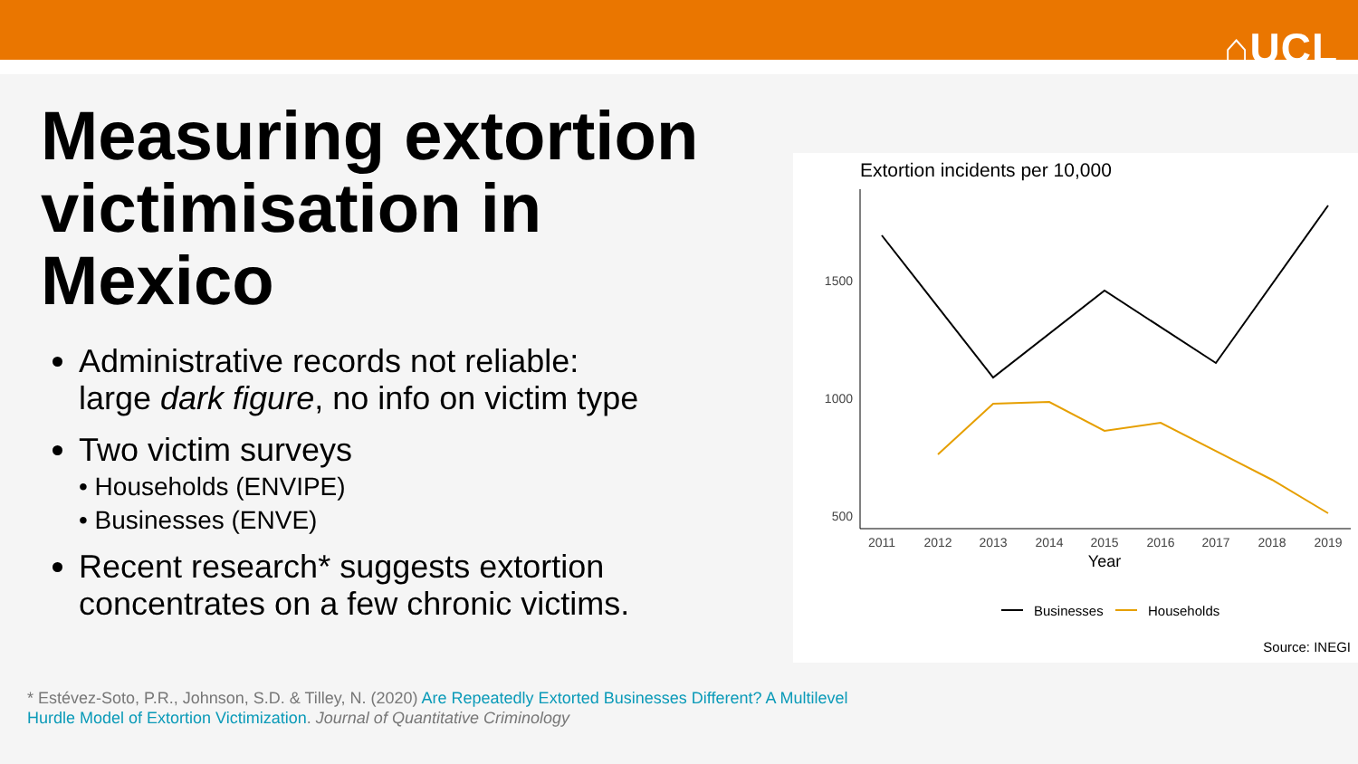⌂UCL
Measuring extortion victimisation in Mexico
Administrative records not reliable: large dark figure, no info on victim type
Two victim surveys
• Households (ENVIPE)
• Businesses (ENVE)
Recent research* suggests extortion concentrates on a few chronic victims.
Extortion incidents per 10,000
1500
1000
500
2011
2012
2013
2014
2015
2016
2017
2018
2019
Year
Businesses
Households
Source: INEGI
* Estévez-Soto, P.R., Johnson, S.D. & Tilley, N. (2020) Are Repeatedly Extorted Businesses Different? A Multilevel
Hurdle Model of Extortion Victimization. Journal of Quantitative Criminology